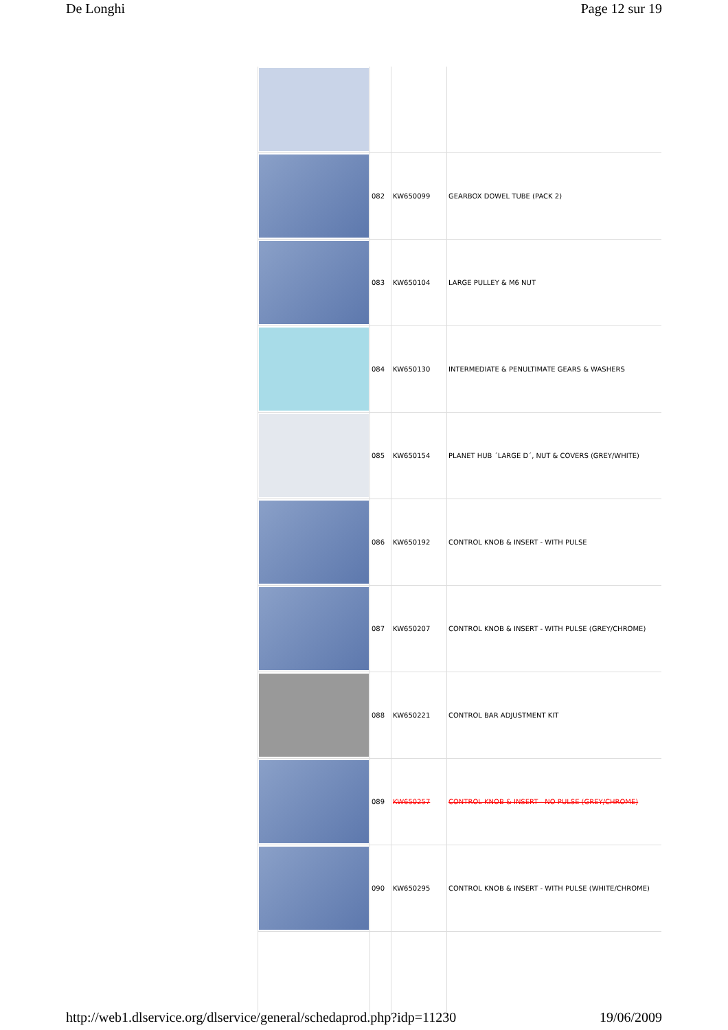De Longhi Page 12 sur 19
| | 082 | KW650099 | GEARBOX DOWEL TUBE (PACK 2) |
| | 083 | KW650104 | LARGE PULLEY & M6 NUT |
| | 084 | KW650130 | INTERMEDIATE & PENULTIMATE GEARS & WASHERS |
| | 085 | KW650154 | PLANET HUB ´LARGE D´, NUT & COVERS (GREY/WHITE) |
| | 086 | KW650192 | CONTROL KNOB & INSERT - WITH PULSE |
| | 087 | KW650207 | CONTROL KNOB & INSERT - WITH PULSE (GREY/CHROME) |
| | 088 | KW650221 | CONTROL BAR ADJUSTMENT KIT |
| | 089 | KW650257 | CONTROL KNOB & INSERT - NO PULSE (GREY/CHROME) |
| | 090 | KW650295 | CONTROL KNOB & INSERT - WITH PULSE (WHITE/CHROME) |
http://web1.dlservice.org/dlservice/general/schedaprod.php?idp=11230 19/06/2009